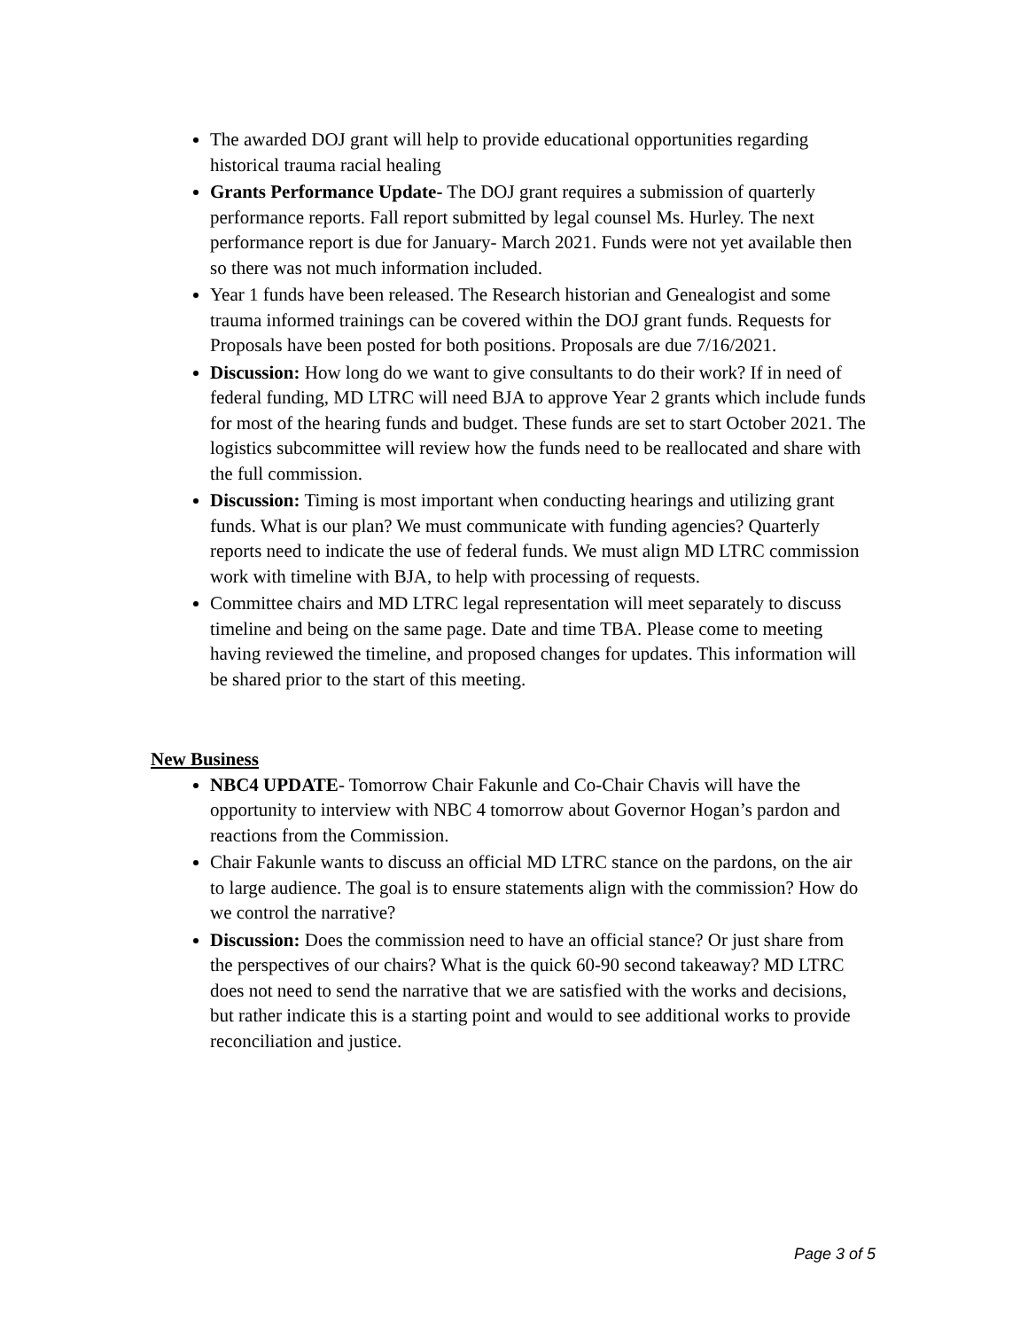The awarded DOJ grant will help to provide educational opportunities regarding historical trauma racial healing
Grants Performance Update- The DOJ grant requires a submission of quarterly performance reports. Fall report submitted by legal counsel Ms. Hurley. The next performance report is due for January- March 2021. Funds were not yet available then so there was not much information included.
Year 1 funds have been released. The Research historian and Genealogist and some trauma informed trainings can be covered within the DOJ grant funds. Requests for Proposals have been posted for both positions. Proposals are due 7/16/2021.
Discussion: How long do we want to give consultants to do their work? If in need of federal funding, MD LTRC will need BJA to approve Year 2 grants which include funds for most of the hearing funds and budget. These funds are set to start October 2021. The logistics subcommittee will review how the funds need to be reallocated and share with the full commission.
Discussion: Timing is most important when conducting hearings and utilizing grant funds. What is our plan? We must communicate with funding agencies? Quarterly reports need to indicate the use of federal funds. We must align MD LTRC commission work with timeline with BJA, to help with processing of requests.
Committee chairs and MD LTRC legal representation will meet separately to discuss timeline and being on the same page. Date and time TBA. Please come to meeting having reviewed the timeline, and proposed changes for updates. This information will be shared prior to the start of this meeting.
New Business
NBC4 UPDATE- Tomorrow Chair Fakunle and Co-Chair Chavis will have the opportunity to interview with NBC 4 tomorrow about Governor Hogan’s pardon and reactions from the Commission.
Chair Fakunle wants to discuss an official MD LTRC stance on the pardons, on the air to large audience. The goal is to ensure statements align with the commission? How do we control the narrative?
Discussion: Does the commission need to have an official stance? Or just share from the perspectives of our chairs? What is the quick 60-90 second takeaway? MD LTRC does not need to send the narrative that we are satisfied with the works and decisions, but rather indicate this is a starting point and would to see additional works to provide reconciliation and justice.
Page 3 of 5